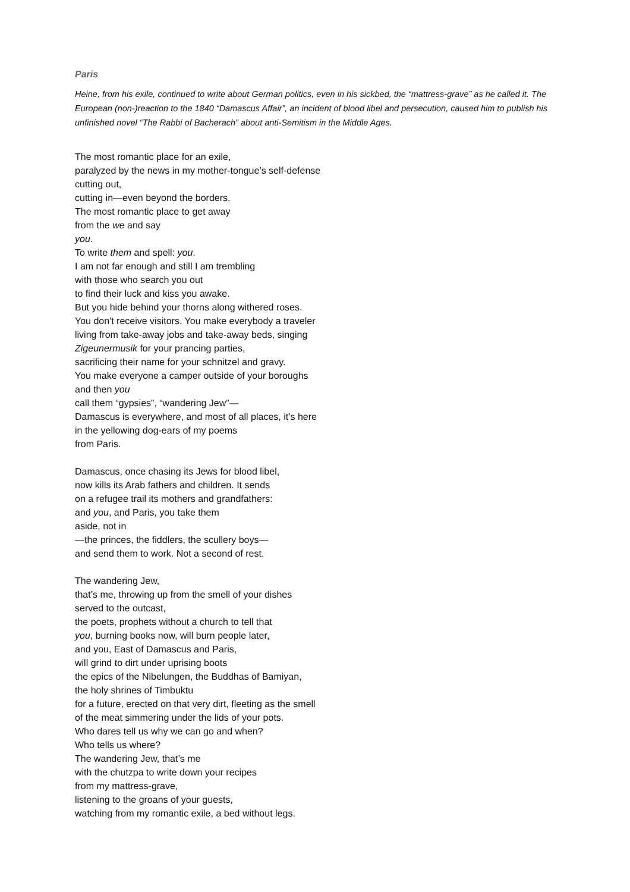Paris
Heine, from his exile, continued to write about German politics, even in his sickbed, the “mattress-grave” as he called it. The European (non-)reaction to the 1840 “Damascus Affair”, an incident of blood libel and persecution, caused him to publish his unfinished novel “The Rabbi of Bacherach” about anti-Semitism in the Middle Ages.
The most romantic place for an exile,
paralyzed by the news in my mother-tongue’s self-defense
cutting out,
cutting in—even beyond the borders.
The most romantic place to get away
from the we and say
you.
To write them and spell: you.
I am not far enough and still I am trembling
with those who search you out
to find their luck and kiss you awake.
But you hide behind your thorns along withered roses.
You don't receive visitors. You make everybody a traveler
living from take-away jobs and take-away beds, singing
Zigeunermusik for your prancing parties,
sacrificing their name for your schnitzel and gravy.
You make everyone a camper outside of your boroughs
and then you
call them “gypsies”, “wandering Jew”—
Damascus is everywhere, and most of all places, it’s here
in the yellowing dog-ears of my poems
from Paris.
Damascus, once chasing its Jews for blood libel,
now kills its Arab fathers and children. It sends
on a refugee trail its mothers and grandfathers:
and you, and Paris, you take them
aside, not in
—the princes, the fiddlers, the scullery boys—
and send them to work. Not a second of rest.
The wandering Jew,
that’s me, throwing up from the smell of your dishes
served to the outcast,
the poets, prophets without a church to tell that
you, burning books now, will burn people later,
and you, East of Damascus and Paris,
will grind to dirt under uprising boots
the epics of the Nibelungen, the Buddhas of Bamiyan,
the holy shrines of Timbuktu
for a future, erected on that very dirt, fleeting as the smell
of the meat simmering under the lids of your pots.
Who dares tell us why we can go and when?
Who tells us where?
The wandering Jew, that’s me
with the chutzpa to write down your recipes
from my mattress-grave,
listening to the groans of your guests,
watching from my romantic exile, a bed without legs.